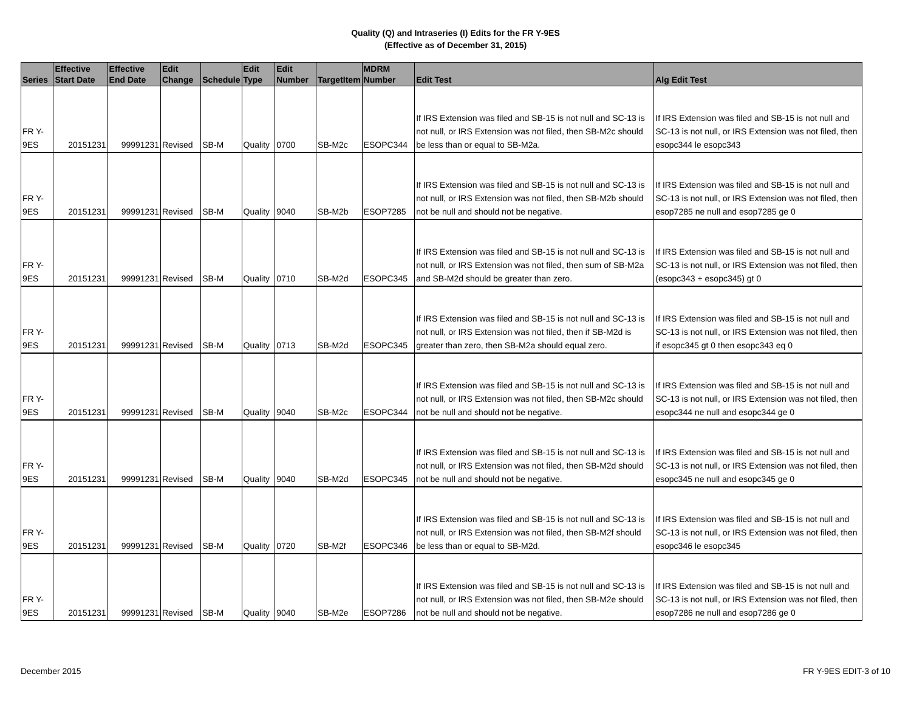Quality (Q) and Intraseries (I) Edits for the FR Y-9ES
(Effective as of December 31, 2015)
| Series | Effective Start Date | Effective End Date | Edit Change | Schedule | Edit Type | Edit Number | TargetItem | MDRM Number | Edit Test | Alg Edit Test |
| --- | --- | --- | --- | --- | --- | --- | --- | --- | --- | --- |
| FR Y-9ES | 20151231 | 99991231 | Revised | SB-M | Quality | 0700 | SB-M2c | ESOPC344 | If IRS Extension was filed and SB-15 is not null and SC-13 is not null, or IRS Extension was not filed, then SB-M2c should be less than or equal to SB-M2a. | If IRS Extension was filed and SB-15 is not null and SC-13 is not null, or IRS Extension was not filed, then esopc344 le esopc343 |
| FR Y-9ES | 20151231 | 99991231 | Revised | SB-M | Quality | 9040 | SB-M2b | ESOP7285 | If IRS Extension was filed and SB-15 is not null and SC-13 is not null, or IRS Extension was not filed, then SB-M2b should not be null and should not be negative. | If IRS Extension was filed and SB-15 is not null and SC-13 is not null, or IRS Extension was not filed, then esop7285 ne null and esop7285 ge 0 |
| FR Y-9ES | 20151231 | 99991231 | Revised | SB-M | Quality | 0710 | SB-M2d | ESOPC345 | If IRS Extension was filed and SB-15 is not null and SC-13 is not null, or IRS Extension was not filed, then sum of SB-M2a and SB-M2d should be greater than zero. | If IRS Extension was filed and SB-15 is not null and SC-13 is not null, or IRS Extension was not filed, then (esopc343 + esopc345) gt 0 |
| FR Y-9ES | 20151231 | 99991231 | Revised | SB-M | Quality | 0713 | SB-M2d | ESOPC345 | If IRS Extension was filed and SB-15 is not null and SC-13 is not null, or IRS Extension was not filed, then if SB-M2d is greater than zero, then SB-M2a should equal zero. | If IRS Extension was filed and SB-15 is not null and SC-13 is not null, or IRS Extension was not filed, then if esopc345 gt 0 then esopc343 eq 0 |
| FR Y-9ES | 20151231 | 99991231 | Revised | SB-M | Quality | 9040 | SB-M2c | ESOPC344 | If IRS Extension was filed and SB-15 is not null and SC-13 is not null, or IRS Extension was not filed, then SB-M2c should not be null and should not be negative. | If IRS Extension was filed and SB-15 is not null and SC-13 is not null, or IRS Extension was not filed, then esopc344 ne null and esopc344 ge 0 |
| FR Y-9ES | 20151231 | 99991231 | Revised | SB-M | Quality | 9040 | SB-M2d | ESOPC345 | If IRS Extension was filed and SB-15 is not null and SC-13 is not null, or IRS Extension was not filed, then SB-M2d should not be null and should not be negative. | If IRS Extension was filed and SB-15 is not null and SC-13 is not null, or IRS Extension was not filed, then esopc345 ne null and esopc345 ge 0 |
| FR Y-9ES | 20151231 | 99991231 | Revised | SB-M | Quality | 0720 | SB-M2f | ESOPC346 | If IRS Extension was filed and SB-15 is not null and SC-13 is not null, or IRS Extension was not filed, then SB-M2f should be less than or equal to SB-M2d. | If IRS Extension was filed and SB-15 is not null and SC-13 is not null, or IRS Extension was not filed, then esopc346 le esopc345 |
| FR Y-9ES | 20151231 | 99991231 | Revised | SB-M | Quality | 9040 | SB-M2e | ESOP7286 | If IRS Extension was filed and SB-15 is not null and SC-13 is not null, or IRS Extension was not filed, then SB-M2e should not be null and should not be negative. | If IRS Extension was filed and SB-15 is not null and SC-13 is not null, or IRS Extension was not filed, then esop7286 ne null and esop7286 ge 0 |
December 2015 FR Y-9ES EDIT-3 of 10